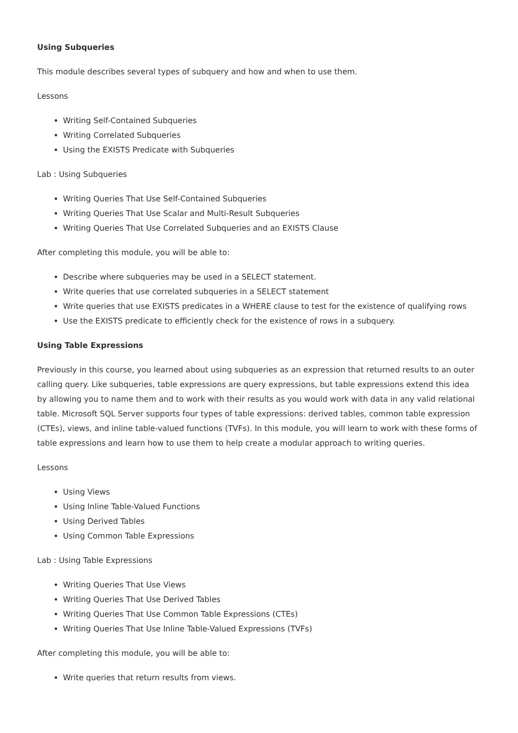Using Subqueries
This module describes several types of subquery and how and when to use them.
Lessons
Writing Self-Contained Subqueries
Writing Correlated Subqueries
Using the EXISTS Predicate with Subqueries
Lab : Using Subqueries
Writing Queries That Use Self-Contained Subqueries
Writing Queries That Use Scalar and Multi-Result Subqueries
Writing Queries That Use Correlated Subqueries and an EXISTS Clause
After completing this module, you will be able to:
Describe where subqueries may be used in a SELECT statement.
Write queries that use correlated subqueries in a SELECT statement
Write queries that use EXISTS predicates in a WHERE clause to test for the existence of qualifying rows
Use the EXISTS predicate to efficiently check for the existence of rows in a subquery.
Using Table Expressions
Previously in this course, you learned about using subqueries as an expression that returned results to an outer calling query. Like subqueries, table expressions are query expressions, but table expressions extend this idea by allowing you to name them and to work with their results as you would work with data in any valid relational table. Microsoft SQL Server supports four types of table expressions: derived tables, common table expression (CTEs), views, and inline table-valued functions (TVFs). In this module, you will learn to work with these forms of table expressions and learn how to use them to help create a modular approach to writing queries.
Lessons
Using Views
Using Inline Table-Valued Functions
Using Derived Tables
Using Common Table Expressions
Lab : Using Table Expressions
Writing Queries That Use Views
Writing Queries That Use Derived Tables
Writing Queries That Use Common Table Expressions (CTEs)
Writing Queries That Use Inline Table-Valued Expressions (TVFs)
After completing this module, you will be able to:
Write queries that return results from views.